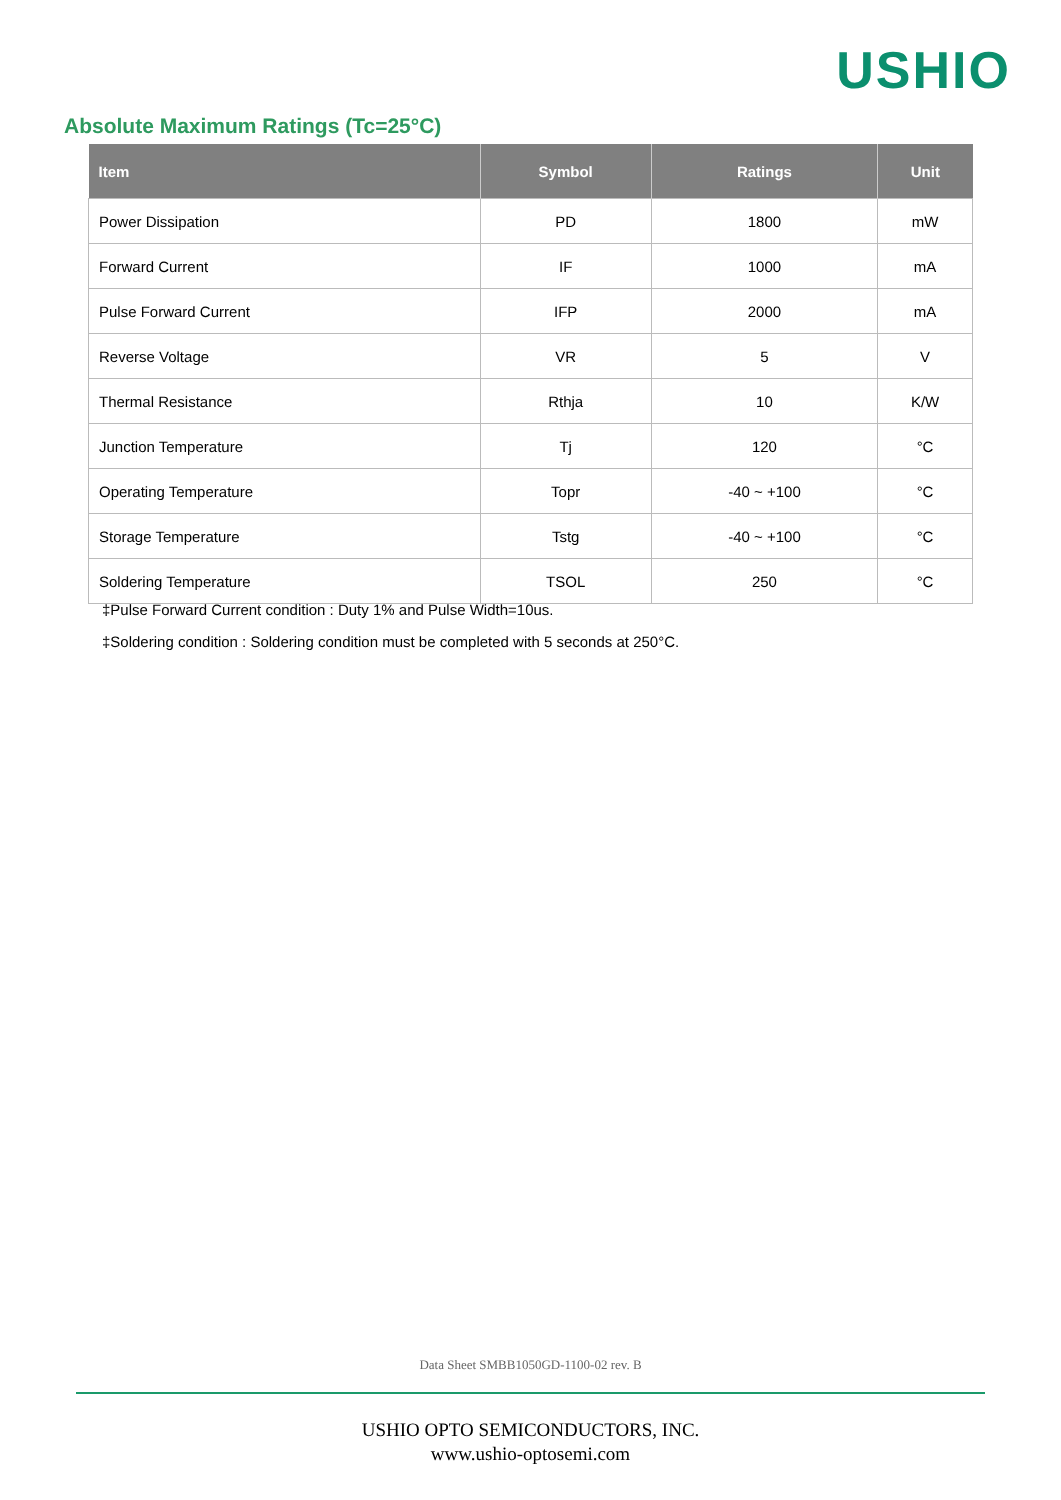USHIO
Absolute Maximum Ratings (Tc=25°C)
| Item | Symbol | Ratings | Unit |
| --- | --- | --- | --- |
| Power Dissipation | PD | 1800 | mW |
| Forward Current | IF | 1000 | mA |
| Pulse Forward Current | IFP | 2000 | mA |
| Reverse Voltage | VR | 5 | V |
| Thermal Resistance | Rthja | 10 | K/W |
| Junction Temperature | Tj | 120 | °C |
| Operating Temperature | Topr | -40 ~ +100 | °C |
| Storage Temperature | Tstg | -40 ~ +100 | °C |
| Soldering Temperature | TSOL | 250 | °C |
‡Pulse Forward Current condition : Duty 1% and Pulse Width=10us.
‡Soldering condition : Soldering condition must be completed with 5 seconds at 250°C.
Data Sheet SMBB1050GD-1100-02 rev. B
USHIO OPTO SEMICONDUCTORS, INC.
www.ushio-optosemi.com